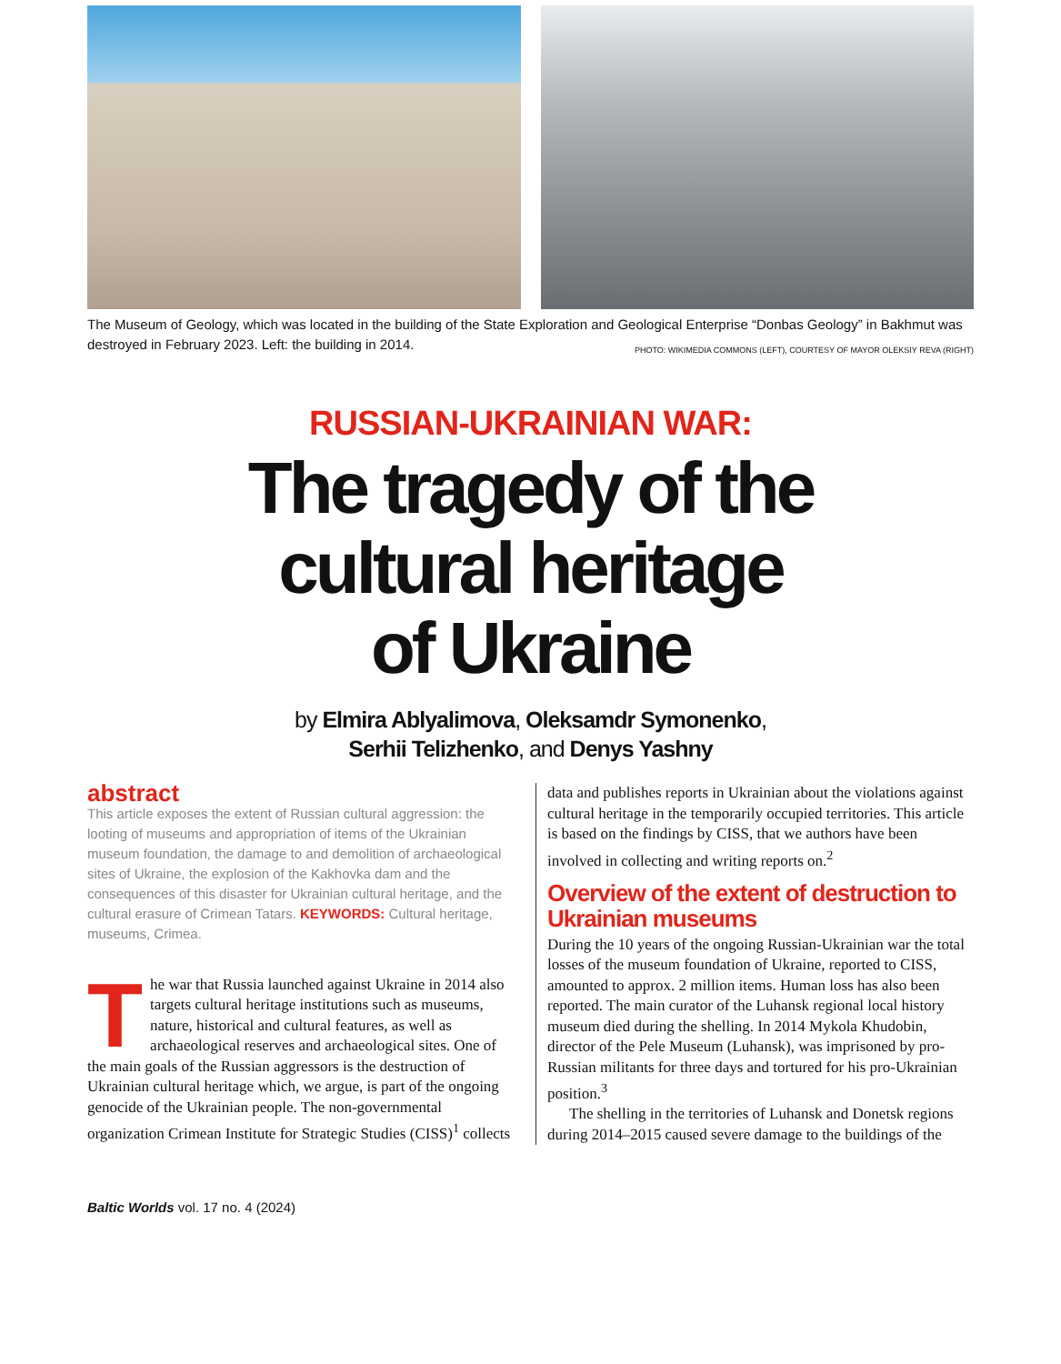The Museum of Geology, which was located in the building of the State Exploration and Geological Enterprise “Donbas Geology” in Bakhmut was destroyed in February 2023. Left: the building in 2014. PHOTO: WIKIMEDIA COMMONS (LEFT), COURTESY OF MAYOR OLEKSIY REVA (RIGHT)
RUSSIAN-UKRAINIAN WAR:
The tragedy of the
cultural heritage
of Ukraine
by Elmira Ablyalimova, Oleksamdr Symonenko,
Serhii Telizhenko, and Denys Yashny
abstract
This article exposes the extent of Russian cultural aggression: the looting of museums and appropriation of items of the Ukrainian museum foundation, the damage to and demolition of archaeological sites of Ukraine, the explosion of the Kakhovka dam and the consequences of this disaster for Ukrainian cultural heritage, and the cultural erasure of Crimean Tatars. KEYWORDS: Cultural heritage, museums, Crimea.
The war that Russia launched against Ukraine in 2014 also targets cultural heritage institutions such as museums, nature, historical and cultural features, as well as archaeological reserves and archaeological sites. One of the main goals of the Russian aggressors is the destruction of Ukrainian cultural heritage which, we argue, is part of the ongoing genocide of the Ukrainian people. The non-governmental organization Crimean Institute for Strategic Studies (CISS)<sup>1</sup> collects
data and publishes reports in Ukrainian about the violations against cultural heritage in the temporarily occupied territories. This article is based on the findings by CISS, that we authors have been involved in collecting and writing reports on.<sup>2</sup>
Overview of the extent of destruction to Ukrainian museums
During the 10 years of the ongoing Russian-Ukrainian war the total losses of the museum foundation of Ukraine, reported to CISS, amounted to approx. 2 million items. Human loss has also been reported. The main curator of the Luhansk regional local history museum died during the shelling. In 2014 Mykola Khudobin, director of the Pele Museum (Luhansk), was imprisoned by pro-Russian militants for three days and tortured for his pro-Ukrainian position.<sup>3</sup>
The shelling in the territories of Luhansk and Donetsk regions during 2014–2015 caused severe damage to the buildings of the
Baltic Worlds vol. 17 no. 4 (2024)